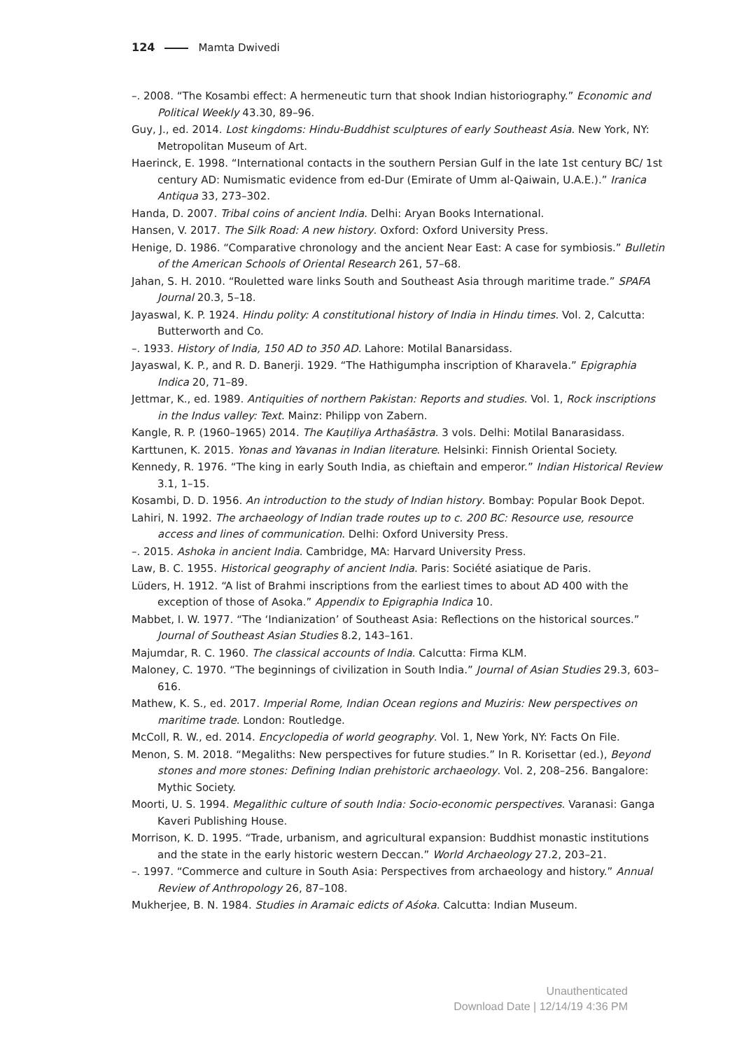124 Mamta Dwivedi
–. 2008. “The Kosambi effect: A hermeneutic turn that shook Indian historiography.” Economic and Political Weekly 43.30, 89–96.
Guy, J., ed. 2014. Lost kingdoms: Hindu-Buddhist sculptures of early Southeast Asia. New York, NY: Metropolitan Museum of Art.
Haerinck, E. 1998. “International contacts in the southern Persian Gulf in the late 1st century BC/ 1st century AD: Numismatic evidence from ed-Dur (Emirate of Umm al-Qaiwain, U.A.E.).” Iranica Antiqua 33, 273–302.
Handa, D. 2007. Tribal coins of ancient India. Delhi: Aryan Books International.
Hansen, V. 2017. The Silk Road: A new history. Oxford: Oxford University Press.
Henige, D. 1986. “Comparative chronology and the ancient Near East: A case for symbiosis.” Bulletin of the American Schools of Oriental Research 261, 57–68.
Jahan, S. H. 2010. “Rouletted ware links South and Southeast Asia through maritime trade.” SPAFA Journal 20.3, 5–18.
Jayaswal, K. P. 1924. Hindu polity: A constitutional history of India in Hindu times. Vol. 2, Calcutta: Butterworth and Co.
–. 1933. History of India, 150 AD to 350 AD. Lahore: Motilal Banarsidass.
Jayaswal, K. P., and R. D. Banerji. 1929. “The Hathigumpha inscription of Kharavela.” Epigraphia Indica 20, 71–89.
Jettmar, K., ed. 1989. Antiquities of northern Pakistan: Reports and studies. Vol. 1, Rock inscriptions in the Indus valley: Text. Mainz: Philipp von Zabern.
Kangle, R. P. (1960–1965) 2014. The Kauṭiliya Arthaśāstra. 3 vols. Delhi: Motilal Banarasidass.
Karttunen, K. 2015. Yonas and Yavanas in Indian literature. Helsinki: Finnish Oriental Society.
Kennedy, R. 1976. “The king in early South India, as chieftain and emperor.” Indian Historical Review 3.1, 1–15.
Kosambi, D. D. 1956. An introduction to the study of Indian history. Bombay: Popular Book Depot.
Lahiri, N. 1992. The archaeology of Indian trade routes up to c. 200 BC: Resource use, resource access and lines of communication. Delhi: Oxford University Press.
–. 2015. Ashoka in ancient India. Cambridge, MA: Harvard University Press.
Law, B. C. 1955. Historical geography of ancient India. Paris: Société asiatique de Paris.
Lüders, H. 1912. “A list of Brahmi inscriptions from the earliest times to about AD 400 with the exception of those of Asoka.” Appendix to Epigraphia Indica 10.
Mabbet, I. W. 1977. “The ‘Indianization’ of Southeast Asia: Reflections on the historical sources.” Journal of Southeast Asian Studies 8.2, 143–161.
Majumdar, R. C. 1960. The classical accounts of India. Calcutta: Firma KLM.
Maloney, C. 1970. “The beginnings of civilization in South India.” Journal of Asian Studies 29.3, 603–616.
Mathew, K. S., ed. 2017. Imperial Rome, Indian Ocean regions and Muziris: New perspectives on maritime trade. London: Routledge.
McColl, R. W., ed. 2014. Encyclopedia of world geography. Vol. 1, New York, NY: Facts On File.
Menon, S. M. 2018. “Megaliths: New perspectives for future studies.” In R. Korisettar (ed.), Beyond stones and more stones: Defining Indian prehistoric archaeology. Vol. 2, 208–256. Bangalore: Mythic Society.
Moorti, U. S. 1994. Megalithic culture of south India: Socio-economic perspectives. Varanasi: Ganga Kaveri Publishing House.
Morrison, K. D. 1995. “Trade, urbanism, and agricultural expansion: Buddhist monastic institutions and the state in the early historic western Deccan.” World Archaeology 27.2, 203–21.
–. 1997. “Commerce and culture in South Asia: Perspectives from archaeology and history.” Annual Review of Anthropology 26, 87–108.
Mukherjee, B. N. 1984. Studies in Aramaic edicts of Aśoka. Calcutta: Indian Museum.
Unauthenticated
Download Date | 12/14/19 4:36 PM